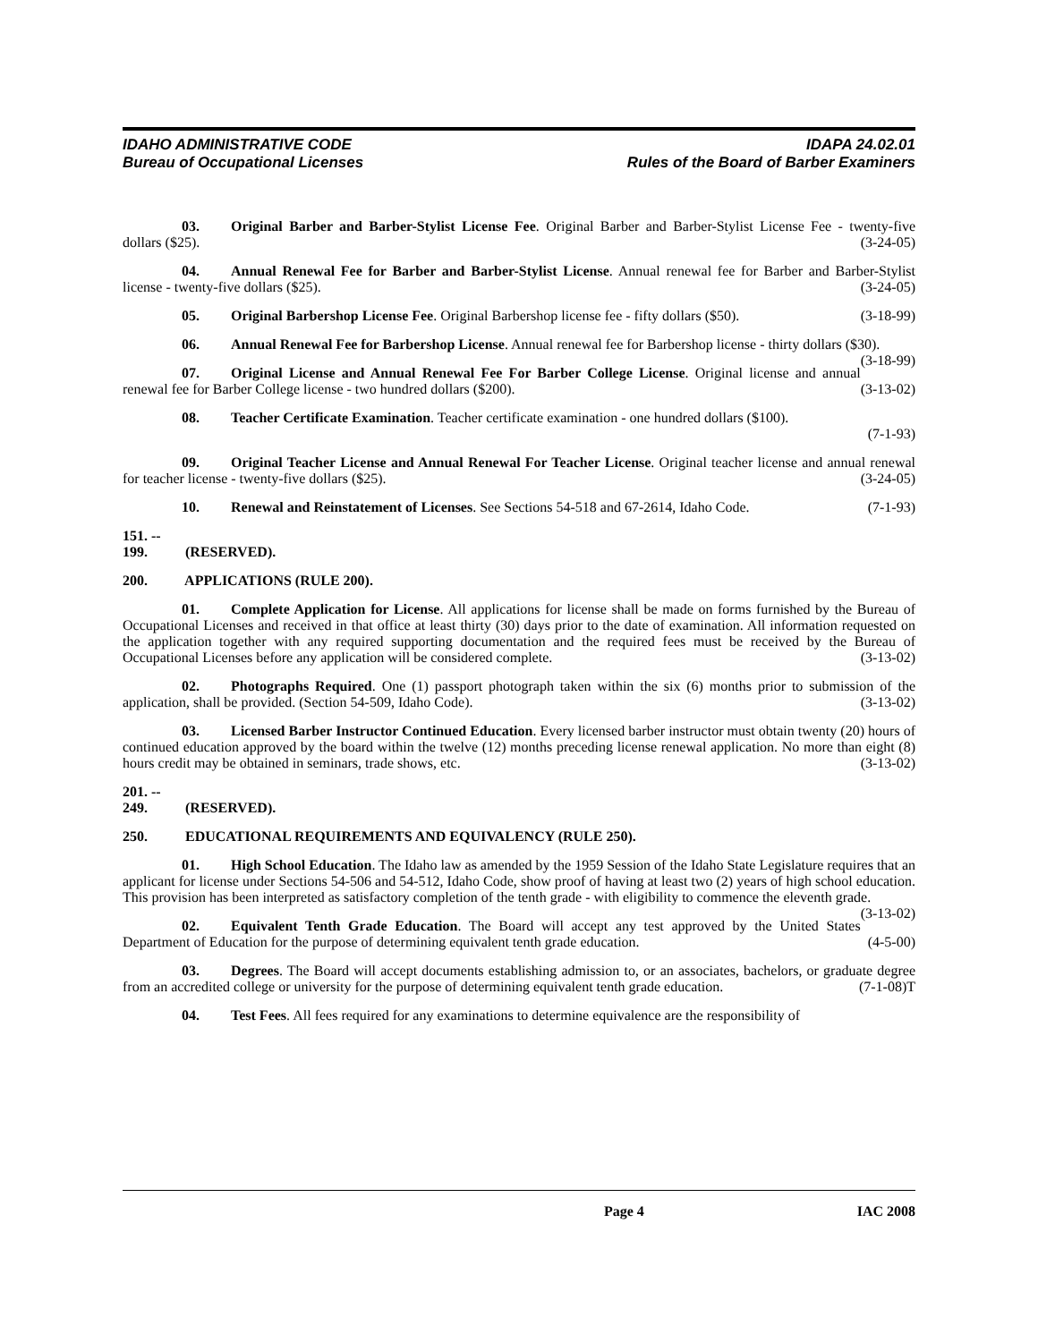IDAHO ADMINISTRATIVE CODE
Bureau of Occupational Licenses
IDAPA 24.02.01
Rules of the Board of Barber Examiners
03. Original Barber and Barber-Stylist License Fee. Original Barber and Barber-Stylist License Fee - twenty-five dollars ($25). (3-24-05)
04. Annual Renewal Fee for Barber and Barber-Stylist License. Annual renewal fee for Barber and Barber-Stylist license - twenty-five dollars ($25). (3-24-05)
05. Original Barbershop License Fee. Original Barbershop license fee - fifty dollars ($50). (3-18-99)
06. Annual Renewal Fee for Barbershop License. Annual renewal fee for Barbershop license - thirty dollars ($30). (3-18-99)
07. Original License and Annual Renewal Fee For Barber College License. Original license and annual renewal fee for Barber College license - two hundred dollars ($200). (3-13-02)
08. Teacher Certificate Examination. Teacher certificate examination - one hundred dollars ($100).
(7-1-93)
09. Original Teacher License and Annual Renewal For Teacher License. Original teacher license and annual renewal for teacher license - twenty-five dollars ($25). (3-24-05)
10. Renewal and Reinstatement of Licenses. See Sections 54-518 and 67-2614, Idaho Code. (7-1-93)
151. -- 199. (RESERVED).
200. APPLICATIONS (RULE 200).
01. Complete Application for License. All applications for license shall be made on forms furnished by the Bureau of Occupational Licenses and received in that office at least thirty (30) days prior to the date of examination. All information requested on the application together with any required supporting documentation and the required fees must be received by the Bureau of Occupational Licenses before any application will be considered complete. (3-13-02)
02. Photographs Required. One (1) passport photograph taken within the six (6) months prior to submission of the application, shall be provided. (Section 54-509, Idaho Code). (3-13-02)
03. Licensed Barber Instructor Continued Education. Every licensed barber instructor must obtain twenty (20) hours of continued education approved by the board within the twelve (12) months preceding license renewal application. No more than eight (8) hours credit may be obtained in seminars, trade shows, etc. (3-13-02)
201. -- 249. (RESERVED).
250. EDUCATIONAL REQUIREMENTS AND EQUIVALENCY (RULE 250).
01. High School Education. The Idaho law as amended by the 1959 Session of the Idaho State Legislature requires that an applicant for license under Sections 54-506 and 54-512, Idaho Code, show proof of having at least two (2) years of high school education. This provision has been interpreted as satisfactory completion of the tenth grade - with eligibility to commence the eleventh grade. (3-13-02)
02. Equivalent Tenth Grade Education. The Board will accept any test approved by the United States Department of Education for the purpose of determining equivalent tenth grade education. (4-5-00)
03. Degrees. The Board will accept documents establishing admission to, or an associates, bachelors, or graduate degree from an accredited college or university for the purpose of determining equivalent tenth grade education. (7-1-08)T
04. Test Fees. All fees required for any examinations to determine equivalence are the responsibility of
Page 4 IAC 2008